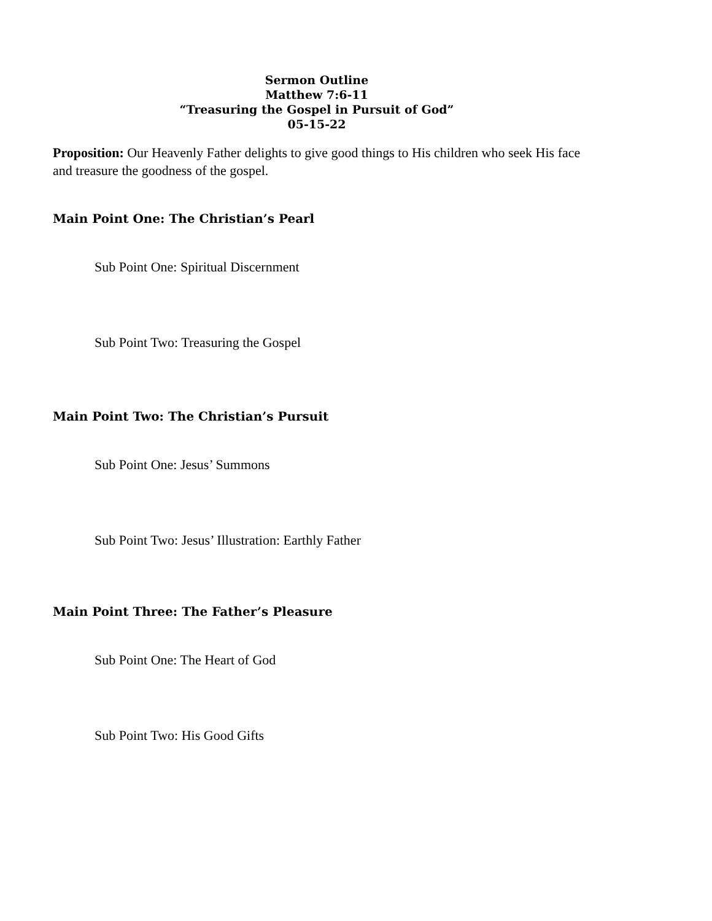Sermon Outline
Matthew 7:6-11
“Treasuring the Gospel in Pursuit of God”
05-15-22
Proposition: Our Heavenly Father delights to give good things to His children who seek His face and treasure the goodness of the gospel.
Main Point One: The Christian’s Pearl
Sub Point One: Spiritual Discernment
Sub Point Two: Treasuring the Gospel
Main Point Two: The Christian’s Pursuit
Sub Point One: Jesus’ Summons
Sub Point Two: Jesus’ Illustration: Earthly Father
Main Point Three: The Father’s Pleasure
Sub Point One: The Heart of God
Sub Point Two: His Good Gifts